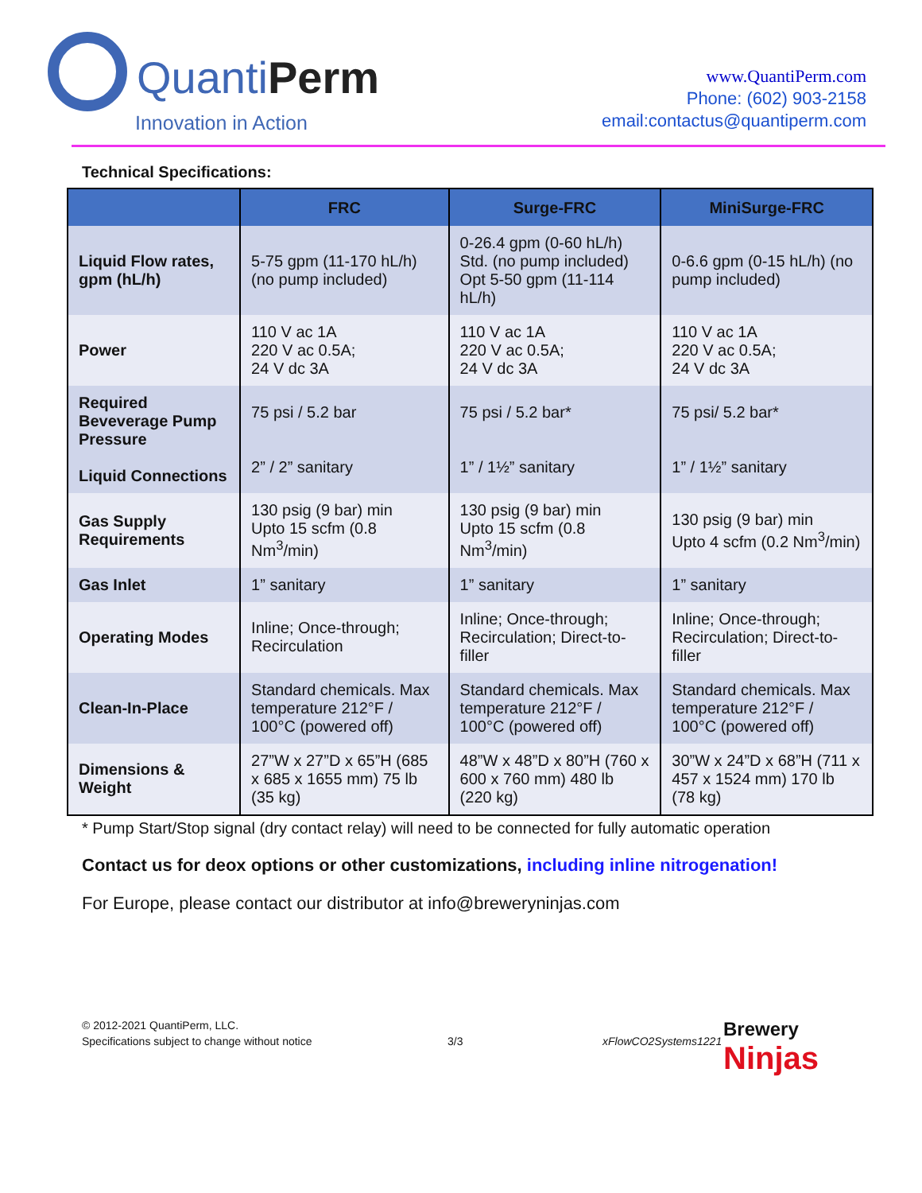QuantiPerm
Innovation in Action
www.QuantiPerm.com
Phone: (602) 903-2158
email:contactus@quantiperm.com
Technical Specifications:
| | FRC | Surge-FRC | MiniSurge-FRC |
| --- | --- | --- | --- |
| Liquid Flow rates, gpm (hL/h) | 5-75 gpm (11-170 hL/h) (no pump included) | 0-26.4 gpm (0-60 hL/h) Std. (no pump included) Opt 5-50 gpm (11-114 hL/h) | 0-6.6 gpm (0-15 hL/h) (no pump included) |
| Power | 110 V ac 1A 220 V ac 0.5A; 24 V dc 3A | 110 V ac 1A 220 V ac 0.5A; 24 V dc 3A | 110 V ac 1A 220 V ac 0.5A; 24 V dc 3A |
| Required Beveverage Pump Pressure Liquid Connections | 75 psi / 5.2 bar 2” / 2” sanitary | 75 psi / 5.2 bar* 1” / 1½” sanitary | 75 psi/ 5.2 bar* 1” / 1½” sanitary |
| Gas Supply Requirements | 130 psig (9 bar) min Upto 15 scfm (0.8 Nm<sup>3</sup>/min) | 130 psig (9 bar) min Upto 15 scfm (0.8 Nm<sup>3</sup>/min) | 130 psig (9 bar) min Upto 4 scfm (0.2 Nm<sup>3</sup>/min) |
| Gas Inlet | 1” sanitary | 1” sanitary | 1” sanitary |
| Operating Modes | Inline; Once-through; Recirculation | Inline; Once-through; Recirculation; Direct-to-filler | Inline; Once-through; Recirculation; Direct-to-filler |
| Clean-In-Place | Standard chemicals. Max temperature 212°F / 100°C (powered off) | Standard chemicals. Max temperature 212°F / 100°C (powered off) | Standard chemicals. Max temperature 212°F / 100°C (powered off) |
| Dimensions & Weight | 27”W x 27”D x 65”H (685 x 685 x 1655 mm) 75 lb (35 kg) | 48”W x 48”D x 80”H (760 x 600 x 760 mm) 480 lb (220 kg) | 30”W x 24”D x 68”H (711 x 457 x 1524 mm) 170 lb (78 kg) |
* Pump Start/Stop signal (dry contact relay) will need to be connected for fully automatic operation
Contact us for deox options or other customizations, including inline nitrogenation!
For Europe, please contact our distributor at info@breweryninjas.com
Brewery
Ninjas
© 2012-2021 QuantiPerm, LLC.
Specifications subject to change without notice
3/3 xFlowCO2Systems1221